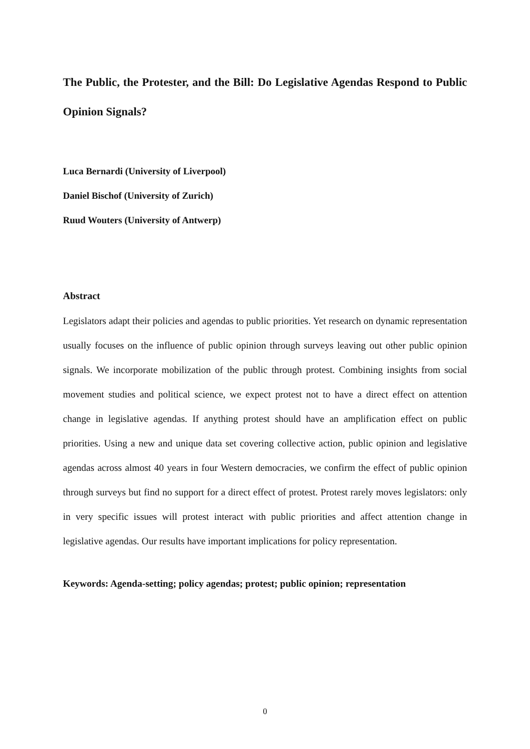The Public, the Protester, and the Bill: Do Legislative Agendas Respond to Public Opinion Signals?
Luca Bernardi (University of Liverpool)
Daniel Bischof (University of Zurich)
Ruud Wouters (University of Antwerp)
Abstract
Legislators adapt their policies and agendas to public priorities. Yet research on dynamic representation usually focuses on the influence of public opinion through surveys leaving out other public opinion signals. We incorporate mobilization of the public through protest. Combining insights from social movement studies and political science, we expect protest not to have a direct effect on attention change in legislative agendas. If anything protest should have an amplification effect on public priorities. Using a new and unique data set covering collective action, public opinion and legislative agendas across almost 40 years in four Western democracies, we confirm the effect of public opinion through surveys but find no support for a direct effect of protest. Protest rarely moves legislators: only in very specific issues will protest interact with public priorities and affect attention change in legislative agendas. Our results have important implications for policy representation.
Keywords: Agenda-setting; policy agendas; protest; public opinion; representation
0